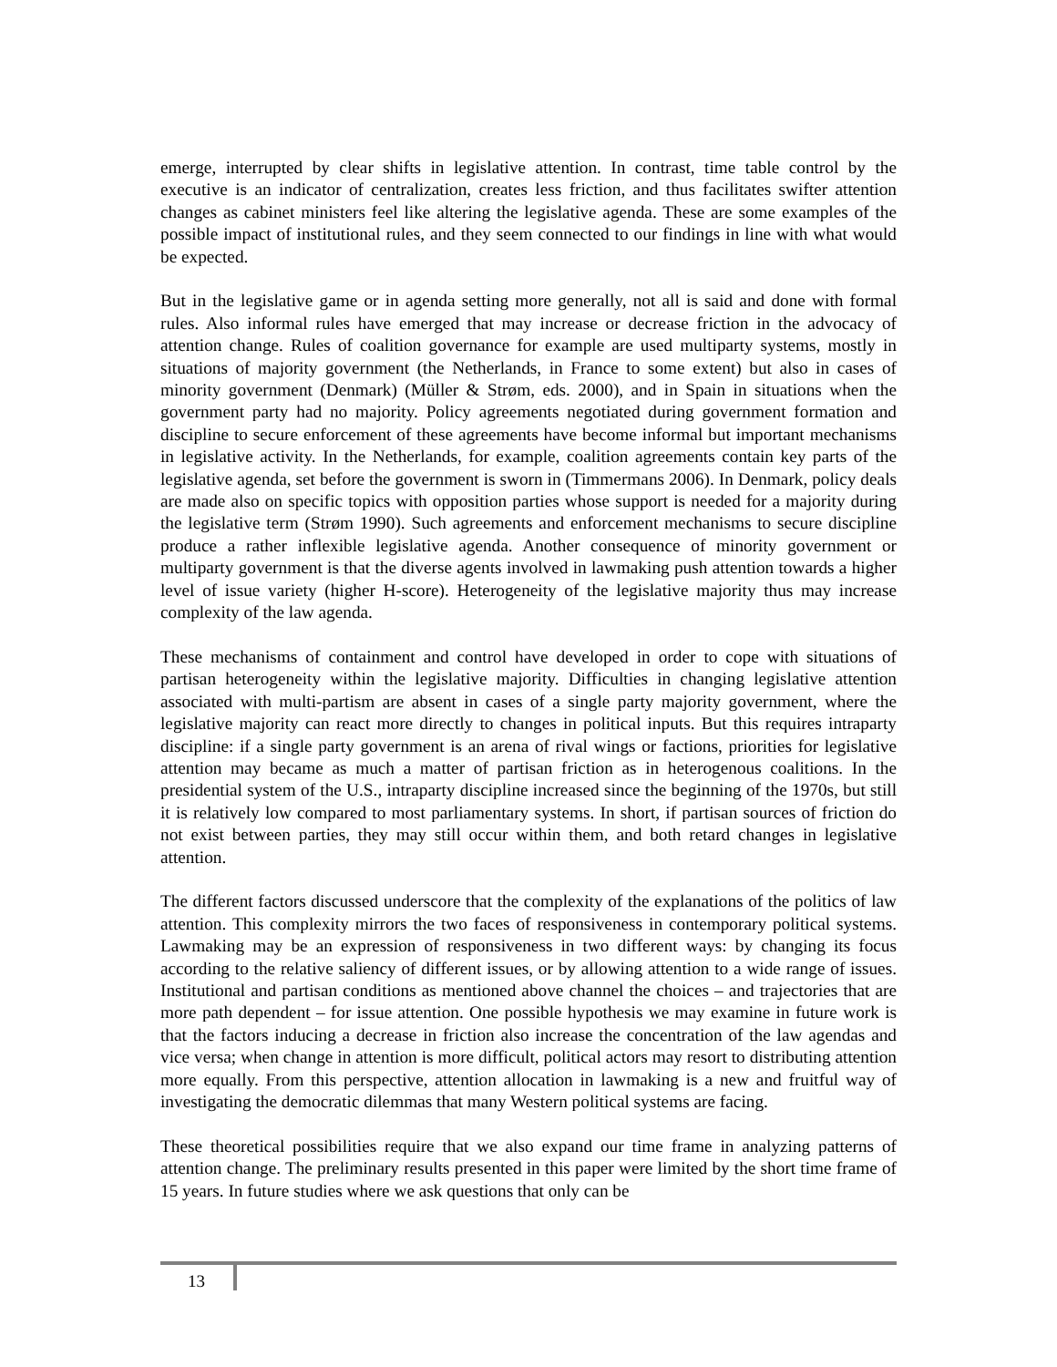emerge, interrupted by clear shifts in legislative attention. In contrast, time table control by the executive is an indicator of centralization, creates less friction, and thus facilitates swifter attention changes as cabinet ministers feel like altering the legislative agenda. These are some examples of the possible impact of institutional rules, and they seem connected to our findings in line with what would be expected.
But in the legislative game or in agenda setting more generally, not all is said and done with formal rules. Also informal rules have emerged that may increase or decrease friction in the advocacy of attention change. Rules of coalition governance for example are used multiparty systems, mostly in situations of majority government (the Netherlands, in France to some extent) but also in cases of minority government (Denmark) (Müller & Strøm, eds. 2000), and in Spain in situations when the government party had no majority. Policy agreements negotiated during government formation and discipline to secure enforcement of these agreements have become informal but important mechanisms in legislative activity. In the Netherlands, for example, coalition agreements contain key parts of the legislative agenda, set before the government is sworn in (Timmermans 2006). In Denmark, policy deals are made also on specific topics with opposition parties whose support is needed for a majority during the legislative term (Strøm 1990). Such agreements and enforcement mechanisms to secure discipline produce a rather inflexible legislative agenda. Another consequence of minority government or multiparty government is that the diverse agents involved in lawmaking push attention towards a higher level of issue variety (higher H-score). Heterogeneity of the legislative majority thus may increase complexity of the law agenda.
These mechanisms of containment and control have developed in order to cope with situations of partisan heterogeneity within the legislative majority. Difficulties in changing legislative attention associated with multi-partism are absent in cases of a single party majority government, where the legislative majority can react more directly to changes in political inputs. But this requires intraparty discipline: if a single party government is an arena of rival wings or factions, priorities for legislative attention may became as much a matter of partisan friction as in heterogenous coalitions. In the presidential system of the U.S., intraparty discipline increased since the beginning of the 1970s, but still it is relatively low compared to most parliamentary systems. In short, if partisan sources of friction do not exist between parties, they may still occur within them, and both retard changes in legislative attention.
The different factors discussed underscore that the complexity of the explanations of the politics of law attention. This complexity mirrors the two faces of responsiveness in contemporary political systems. Lawmaking may be an expression of responsiveness in two different ways: by changing its focus according to the relative saliency of different issues, or by allowing attention to a wide range of issues. Institutional and partisan conditions as mentioned above channel the choices – and trajectories that are more path dependent – for issue attention. One possible hypothesis we may examine in future work is that the factors inducing a decrease in friction also increase the concentration of the law agendas and vice versa; when change in attention is more difficult, political actors may resort to distributing attention more equally. From this perspective, attention allocation in lawmaking is a new and fruitful way of investigating the democratic dilemmas that many Western political systems are facing.
These theoretical possibilities require that we also expand our time frame in analyzing patterns of attention change. The preliminary results presented in this paper were limited by the short time frame of 15 years. In future studies where we ask questions that only can be
13